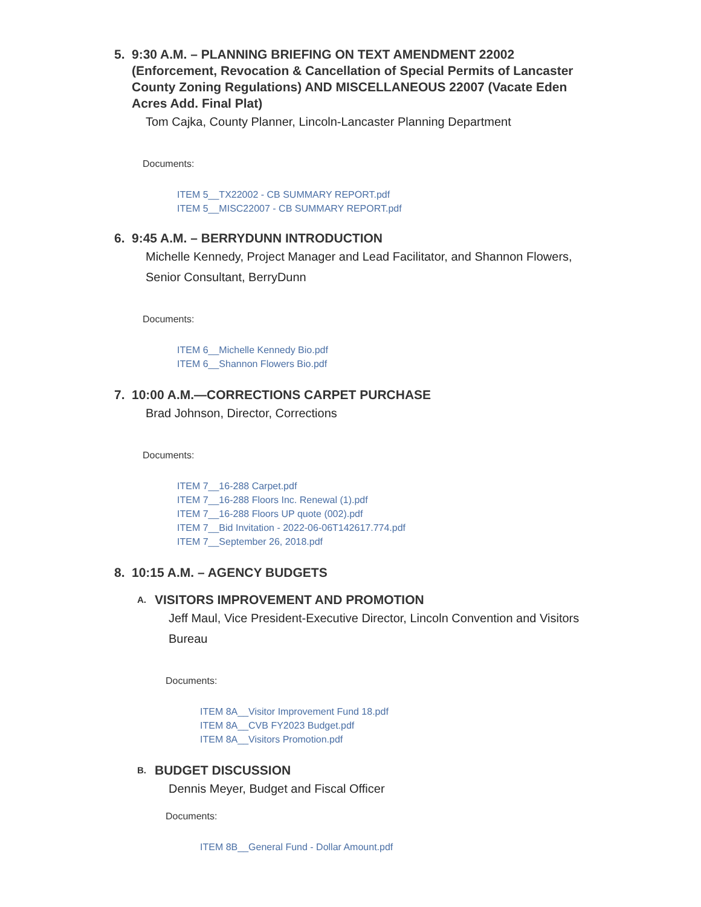5. 9:30 A.M. – PLANNING BRIEFING ON TEXT AMENDMENT 22002 (Enforcement, Revocation & Cancellation of Special Permits of Lancaster County Zoning Regulations) AND MISCELLANEOUS 22007 (Vacate Eden Acres Add. Final Plat)
Tom Cajka, County Planner, Lincoln-Lancaster Planning Department
Documents:
ITEM 5__TX22002 - CB SUMMARY REPORT.pdf
ITEM 5__MISC22007 - CB SUMMARY REPORT.pdf
6. 9:45 A.M. – BERRYDUNN INTRODUCTION
Michelle Kennedy, Project Manager and Lead Facilitator, and Shannon Flowers, Senior Consultant, BerryDunn
Documents:
ITEM 6__Michelle Kennedy Bio.pdf
ITEM 6__Shannon Flowers Bio.pdf
7. 10:00 A.M.—CORRECTIONS CARPET PURCHASE
Brad Johnson, Director, Corrections
Documents:
ITEM 7__16-288 Carpet.pdf
ITEM 7__16-288 Floors Inc. Renewal (1).pdf
ITEM 7__16-288 Floors UP quote (002).pdf
ITEM 7__Bid Invitation - 2022-06-06T142617.774.pdf
ITEM 7__September 26, 2018.pdf
8. 10:15 A.M. – AGENCY BUDGETS
A.
VISITORS IMPROVEMENT AND PROMOTION
Jeff Maul, Vice President-Executive Director, Lincoln Convention and Visitors Bureau
Documents:
ITEM 8A__Visitor Improvement Fund 18.pdf
ITEM 8A__CVB FY2023 Budget.pdf
ITEM 8A__Visitors Promotion.pdf
B.
BUDGET DISCUSSION
Dennis Meyer, Budget and Fiscal Officer
Documents:
ITEM 8B__General Fund - Dollar Amount.pdf